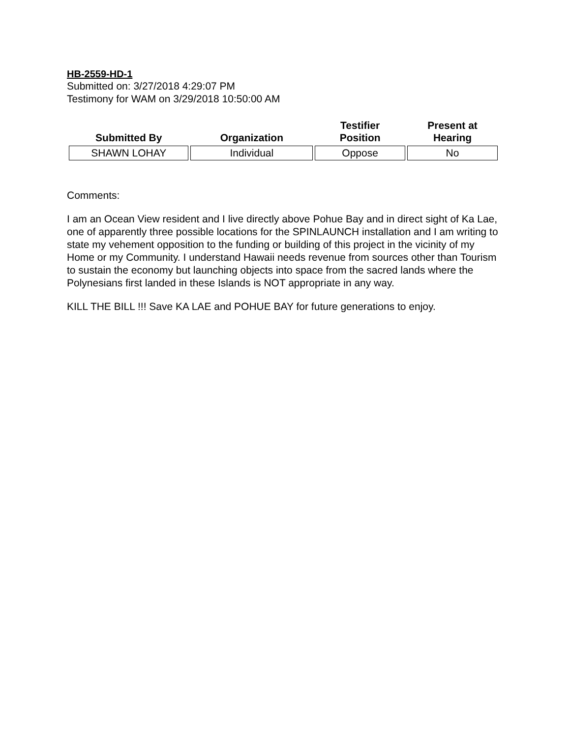HB-2559-HD-1
Submitted on: 3/27/2018 4:29:07 PM
Testimony for WAM on 3/29/2018 10:50:00 AM
| Submitted By | Organization | Testifier Position | Present at Hearing |
| --- | --- | --- | --- |
| SHAWN LOHAY | Individual | Oppose | No |
Comments:
I am an Ocean View resident and I live directly above Pohue Bay and in direct sight of Ka Lae, one of apparently three possible locations for the SPINLAUNCH installation and I am writing to state my vehement opposition to the funding or building of this project in the vicinity of my Home or my Community. I understand Hawaii needs revenue from sources other than Tourism to sustain the economy but launching objects into space from the sacred lands where the Polynesians first landed in these Islands is NOT appropriate in any way.
KILL THE BILL !!! Save KA LAE and POHUE BAY for future generations to enjoy.